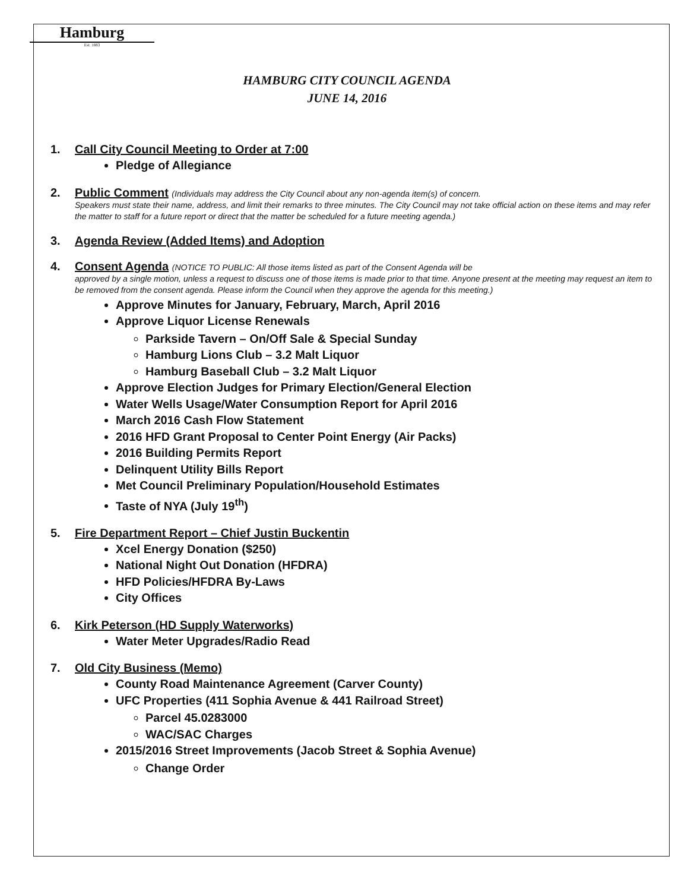Hamburg
Est. 1883
HAMBURG CITY COUNCIL AGENDA
JUNE 14, 2016
1. Call City Council Meeting to Order at 7:00
Pledge of Allegiance
2. Public Comment (Individuals may address the City Council about any non-agenda item(s) of concern.
Speakers must state their name, address, and limit their remarks to three minutes. The City Council may not take official action on these items and may refer the matter to staff for a future report or direct that the matter be scheduled for a future meeting agenda.)
3. Agenda Review (Added Items) and Adoption
4. Consent Agenda (NOTICE TO PUBLIC: All those items listed as part of the Consent Agenda will be
approved by a single motion, unless a request to discuss one of those items is made prior to that time. Anyone present at the meeting may request an item to be removed from the consent agenda. Please inform the Council when they approve the agenda for this meeting.)
Approve Minutes for January, February, March, April 2016
Approve Liquor License Renewals
Parkside Tavern – On/Off Sale & Special Sunday
Hamburg Lions Club – 3.2 Malt Liquor
Hamburg Baseball Club – 3.2 Malt Liquor
Approve Election Judges for Primary Election/General Election
Water Wells Usage/Water Consumption Report for April 2016
March 2016 Cash Flow Statement
2016 HFD Grant Proposal to Center Point Energy (Air Packs)
2016 Building Permits Report
Delinquent Utility Bills Report
Met Council Preliminary Population/Household Estimates
Taste of NYA (July 19<sup>th</sup>)
5. Fire Department Report – Chief Justin Buckentin
Xcel Energy Donation ($250)
National Night Out Donation (HFDRA)
HFD Policies/HFDRA By-Laws
City Offices
6. Kirk Peterson (HD Supply Waterworks)
Water Meter Upgrades/Radio Read
7. Old City Business (Memo)
County Road Maintenance Agreement (Carver County)
UFC Properties (411 Sophia Avenue & 441 Railroad Street)
Parcel 45.0283000
WAC/SAC Charges
2015/2016 Street Improvements (Jacob Street & Sophia Avenue)
Change Order